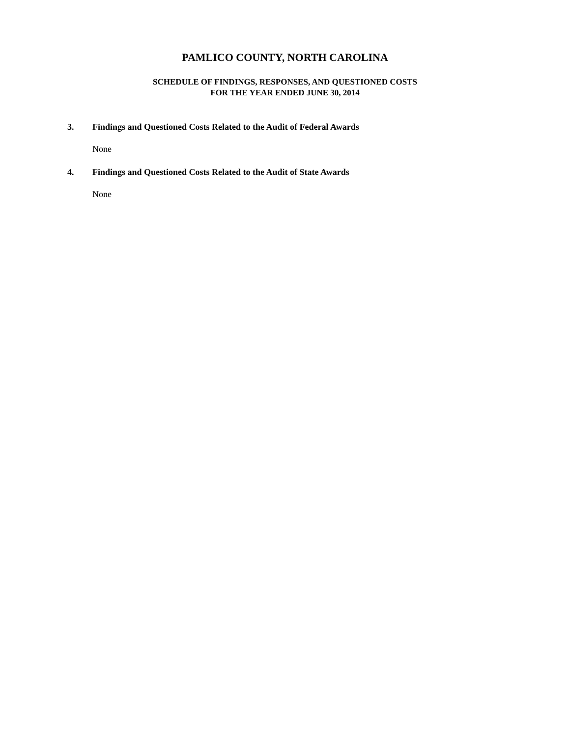PAMLICO COUNTY, NORTH CAROLINA
SCHEDULE OF FINDINGS, RESPONSES, AND QUESTIONED COSTS
FOR THE YEAR ENDED JUNE 30, 2014
3. Findings and Questioned Costs Related to the Audit of Federal Awards
None
4. Findings and Questioned Costs Related to the Audit of State Awards
None